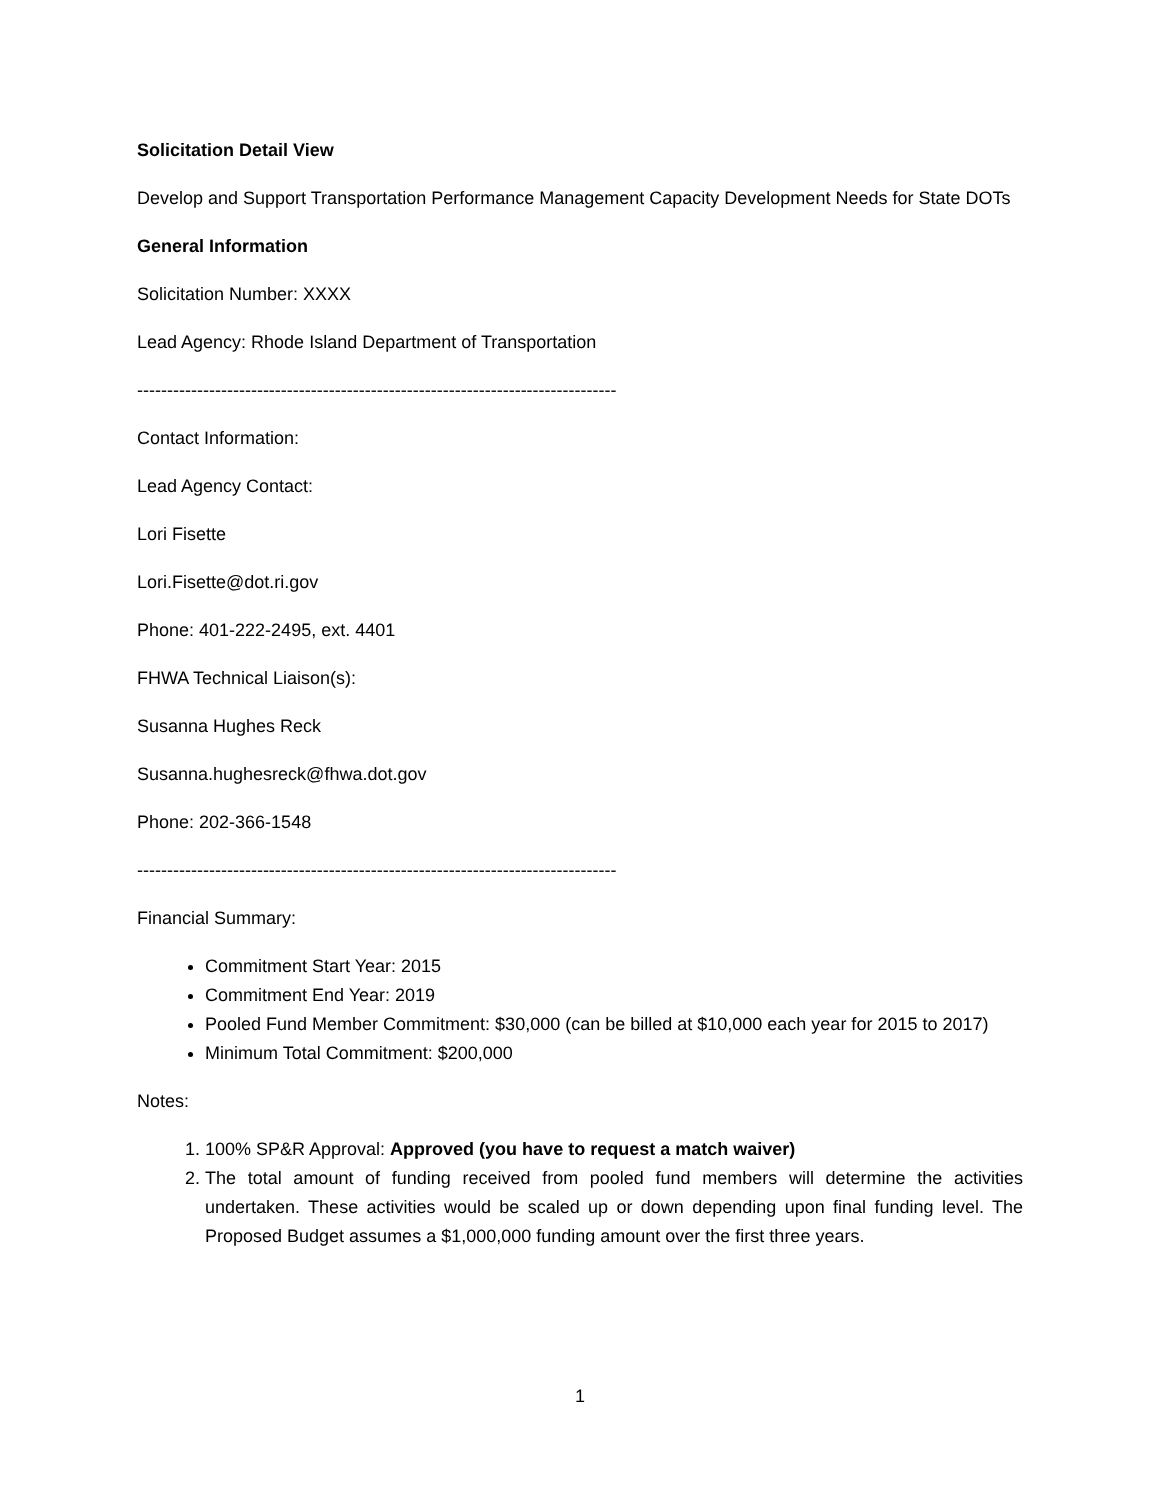Solicitation Detail View
Develop and Support Transportation Performance Management Capacity Development Needs for State DOTs
General Information
Solicitation Number: XXXX
Lead Agency: Rhode Island Department of Transportation
--------------------------------------------------------------------------------
Contact Information:
Lead Agency Contact:
Lori Fisette
Lori.Fisette@dot.ri.gov
Phone: 401-222-2495, ext. 4401
FHWA Technical Liaison(s):
Susanna Hughes Reck
Susanna.hughesreck@fhwa.dot.gov
Phone: 202-366-1548
--------------------------------------------------------------------------------
Financial Summary:
Commitment Start Year: 2015
Commitment End Year: 2019
Pooled Fund Member Commitment: $30,000 (can be billed at $10,000 each year for 2015 to 2017)
Minimum Total Commitment: $200,000
Notes:
1. 100% SP&R Approval: Approved (you have to request a match waiver)
2. The total amount of funding received from pooled fund members will determine the activities undertaken. These activities would be scaled up or down depending upon final funding level. The Proposed Budget assumes a $1,000,000 funding amount over the first three years.
1